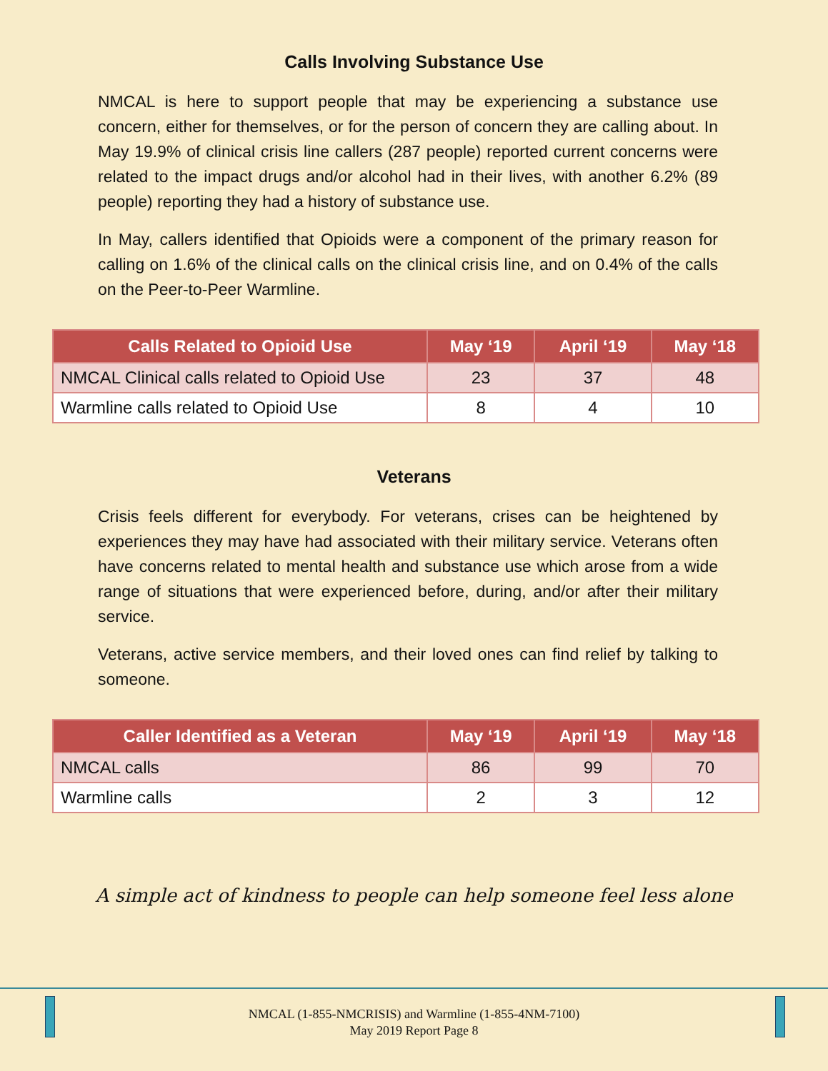Calls Involving Substance Use
NMCAL is here to support people that may be experiencing a substance use concern, either for themselves, or for the person of concern they are calling about. In May 19.9% of clinical crisis line callers (287 people) reported current concerns were related to the impact drugs and/or alcohol had in their lives, with another 6.2% (89 people) reporting they had a history of substance use.
In May, callers identified that Opioids were a component of the primary reason for calling on 1.6% of the clinical calls on the clinical crisis line, and on 0.4% of the calls on the Peer-to-Peer Warmline.
| Calls Related to Opioid Use | May ‘19 | April ‘19 | May ‘18 |
| --- | --- | --- | --- |
| NMCAL Clinical calls related to Opioid Use | 23 | 37 | 48 |
| Warmline calls related to Opioid Use | 8 | 4 | 10 |
Veterans
Crisis feels different for everybody. For veterans, crises can be heightened by experiences they may have had associated with their military service. Veterans often have concerns related to mental health and substance use which arose from a wide range of situations that were experienced before, during, and/or after their military service.
Veterans, active service members, and their loved ones can find relief by talking to someone.
| Caller Identified as a Veteran | May ‘19 | April ‘19 | May ‘18 |
| --- | --- | --- | --- |
| NMCAL calls | 86 | 99 | 70 |
| Warmline calls | 2 | 3 | 12 |
A simple act of kindness to people can help someone feel less alone
NMCAL (1-855-NMCRISIS) and Warmline (1-855-4NM-7100)
May 2019 Report Page 8